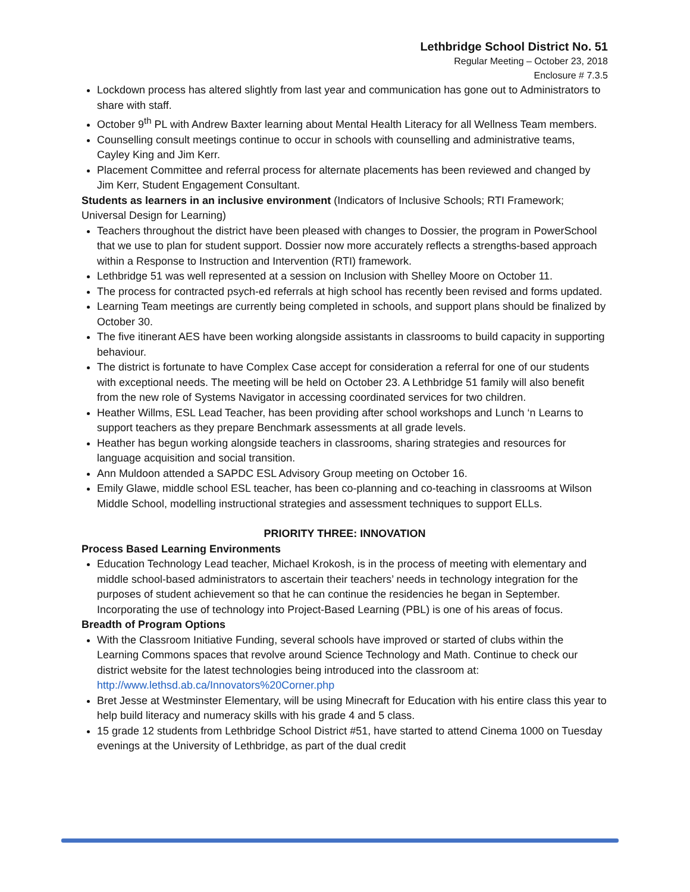Lethbridge School District No. 51
Regular Meeting – October 23, 2018
Enclosure # 7.3.5
Lockdown process has altered slightly from last year and communication has gone out to Administrators to share with staff.
October 9<sup>th</sup> PL with Andrew Baxter learning about Mental Health Literacy for all Wellness Team members.
Counselling consult meetings continue to occur in schools with counselling and administrative teams, Cayley King and Jim Kerr.
Placement Committee and referral process for alternate placements has been reviewed and changed by Jim Kerr, Student Engagement Consultant.
Students as learners in an inclusive environment (Indicators of Inclusive Schools; RTI Framework; Universal Design for Learning)
Teachers throughout the district have been pleased with changes to Dossier, the program in PowerSchool that we use to plan for student support. Dossier now more accurately reflects a strengths-based approach within a Response to Instruction and Intervention (RTI) framework.
Lethbridge 51 was well represented at a session on Inclusion with Shelley Moore on October 11.
The process for contracted psych-ed referrals at high school has recently been revised and forms updated.
Learning Team meetings are currently being completed in schools, and support plans should be finalized by October 30.
The five itinerant AES have been working alongside assistants in classrooms to build capacity in supporting behaviour.
The district is fortunate to have Complex Case accept for consideration a referral for one of our students with exceptional needs. The meeting will be held on October 23. A Lethbridge 51 family will also benefit from the new role of Systems Navigator in accessing coordinated services for two children.
Heather Willms, ESL Lead Teacher, has been providing after school workshops and Lunch ‘n Learns to support teachers as they prepare Benchmark assessments at all grade levels.
Heather has begun working alongside teachers in classrooms, sharing strategies and resources for language acquisition and social transition.
Ann Muldoon attended a SAPDC ESL Advisory Group meeting on October 16.
Emily Glawe, middle school ESL teacher, has been co-planning and co-teaching in classrooms at Wilson Middle School, modelling instructional strategies and assessment techniques to support ELLs.
PRIORITY THREE: INNOVATION
Process Based Learning Environments
Education Technology Lead teacher, Michael Krokosh, is in the process of meeting with elementary and middle school-based administrators to ascertain their teachers’ needs in technology integration for the purposes of student achievement so that he can continue the residencies he began in September. Incorporating the use of technology into Project-Based Learning (PBL) is one of his areas of focus.
Breadth of Program Options
With the Classroom Initiative Funding, several schools have improved or started of clubs within the Learning Commons spaces that revolve around Science Technology and Math. Continue to check our district website for the latest technologies being introduced into the classroom at: http://www.lethsd.ab.ca/Innovators%20Corner.php
Bret Jesse at Westminster Elementary, will be using Minecraft for Education with his entire class this year to help build literacy and numeracy skills with his grade 4 and 5 class.
15 grade 12 students from Lethbridge School District #51, have started to attend Cinema 1000 on Tuesday evenings at the University of Lethbridge, as part of the dual credit